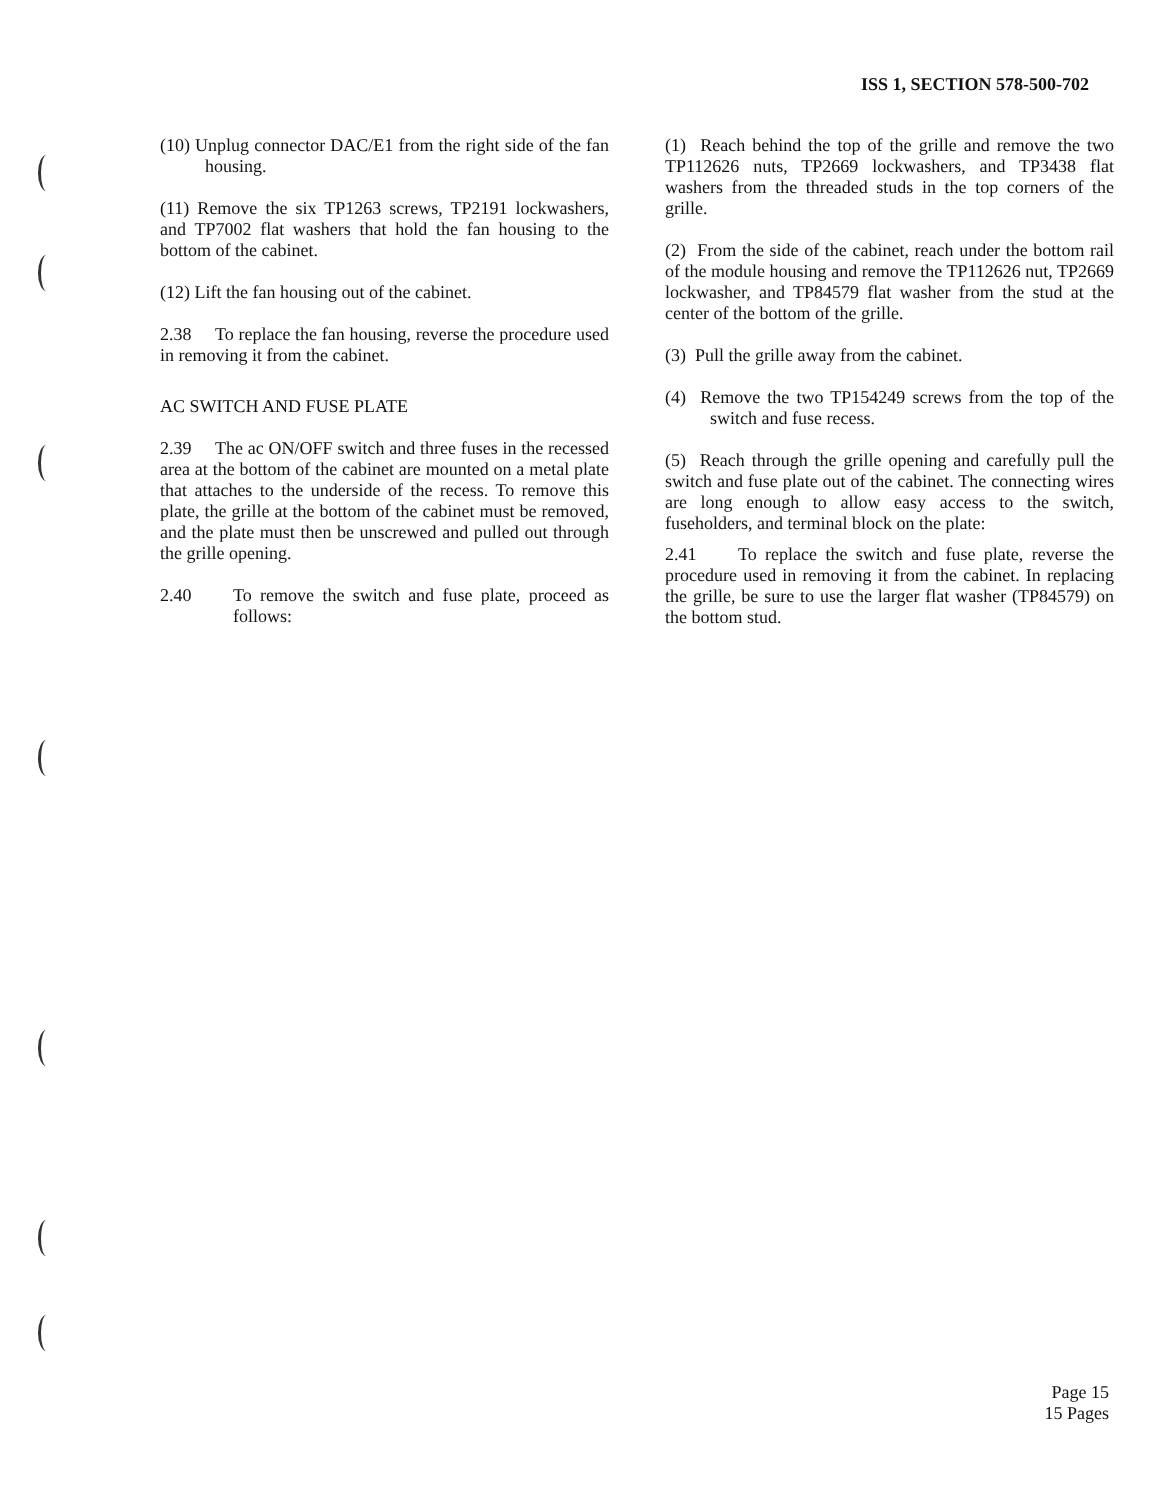ISS 1, SECTION 578-500-702
(10) Unplug connector DAC/E1 from the right side of the fan housing.
(11) Remove the six TP1263 screws, TP2191 lockwashers, and TP7002 flat washers that hold the fan housing to the bottom of the cabinet.
(12) Lift the fan housing out of the cabinet.
2.38 To replace the fan housing, reverse the procedure used in removing it from the cabinet.
AC SWITCH AND FUSE PLATE
2.39 The ac ON/OFF switch and three fuses in the recessed area at the bottom of the cabinet are mounted on a metal plate that attaches to the underside of the recess. To remove this plate, the grille at the bottom of the cabinet must be removed, and the plate must then be unscrewed and pulled out through the grille opening.
2.40 To remove the switch and fuse plate, proceed as follows:
(1) Reach behind the top of the grille and remove the two TP112626 nuts, TP2669 lockwashers, and TP3438 flat washers from the threaded studs in the top corners of the grille.
(2) From the side of the cabinet, reach under the bottom rail of the module housing and remove the TP112626 nut, TP2669 lockwasher, and TP84579 flat washer from the stud at the center of the bottom of the grille.
(3) Pull the grille away from the cabinet.
(4) Remove the two TP154249 screws from the top of the switch and fuse recess.
(5) Reach through the grille opening and carefully pull the switch and fuse plate out of the cabinet. The connecting wires are long enough to allow easy access to the switch, fuseholders, and terminal block on the plate:
2.41 To replace the switch and fuse plate, reverse the procedure used in removing it from the cabinet. In replacing the grille, be sure to use the larger flat washer (TP84579) on the bottom stud.
Page 15
15 Pages